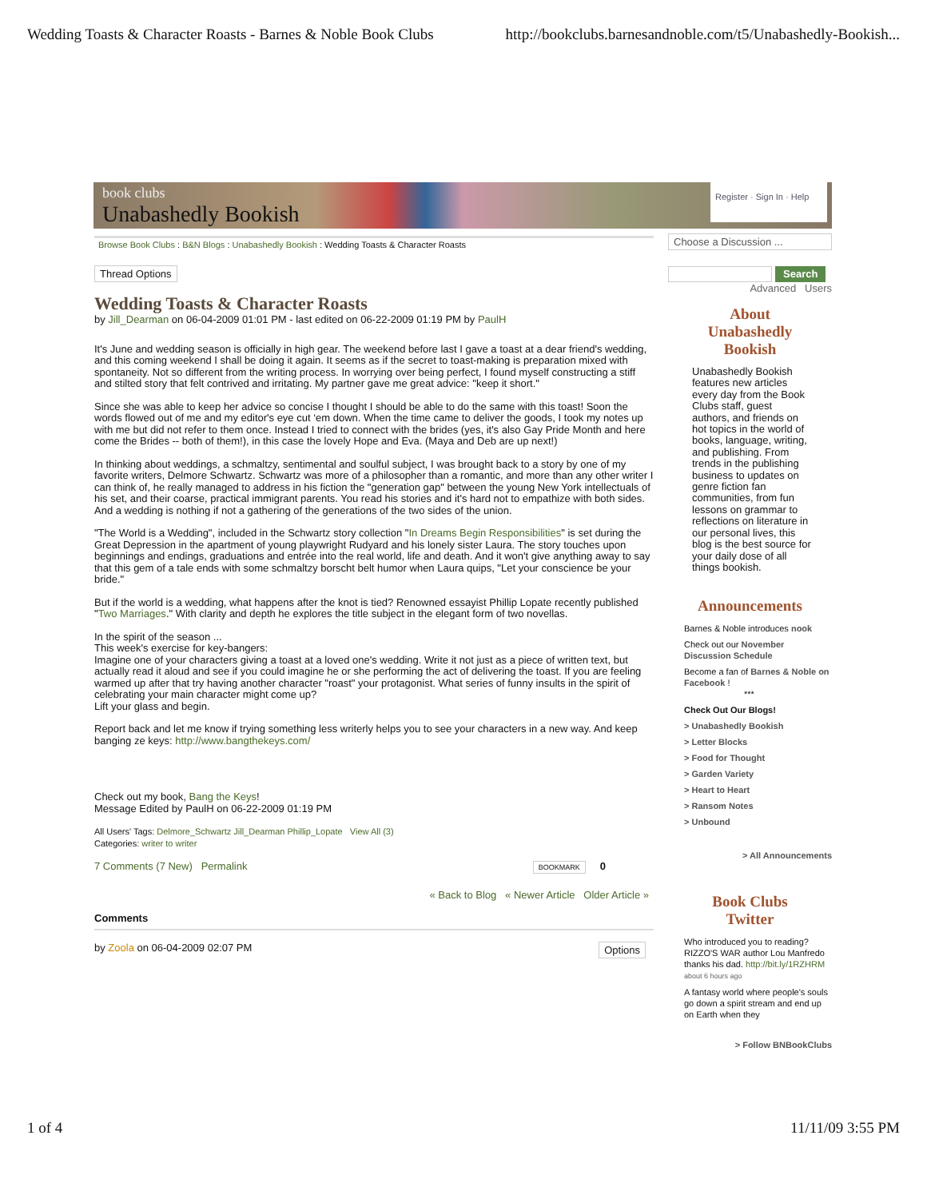Wedding Toasts & Character Roasts - Barnes & Noble Book Clubs http://bookclubs.barnesandnoble.com/t5/Unabashedly-Bookish...
book clubs
Unabashedly Bookish
Register · Sign In · Help
Browse Book Clubs : B&N Blogs : Unabashedly Bookish : Wedding Toasts & Character Roasts
Thread Options
Wedding Toasts & Character Roasts
by Jill_Dearman on 06-04-2009 01:01 PM - last edited on 06-22-2009 01:19 PM by PaulH
It's June and wedding season is officially in high gear. The weekend before last I gave a toast at a dear friend's wedding, and this coming weekend I shall be doing it again. It seems as if the secret to toast-making is preparation mixed with spontaneity. Not so different from the writing process. In worrying over being perfect, I found myself constructing a stiff and stilted story that felt contrived and irritating. My partner gave me great advice: "keep it short."
Since she was able to keep her advice so concise I thought I should be able to do the same with this toast! Soon the words flowed out of me and my editor's eye cut ‘em down. When the time came to deliver the goods, I took my notes up with me but did not refer to them once. Instead I tried to connect with the brides (yes, it's also Gay Pride Month and here come the Brides -- both of them!), in this case the lovely Hope and Eva. (Maya and Deb are up next!)
In thinking about weddings, a schmaltzy, sentimental and soulful subject, I was brought back to a story by one of my favorite writers, Delmore Schwartz. Schwartz was more of a philosopher than a romantic, and more than any other writer I can think of, he really managed to address in his fiction the "generation gap" between the young New York intellectuals of his set, and their coarse, practical immigrant parents. You read his stories and it's hard not to empathize with both sides. And a wedding is nothing if not a gathering of the generations of the two sides of the union.
"The World is a Wedding", included in the Schwartz story collection "In Dreams Begin Responsibilities" is set during the Great Depression in the apartment of young playwright Rudyard and his lonely sister Laura. The story touches upon beginnings and endings, graduations and entrée into the real world, life and death. And it won't give anything away to say that this gem of a tale ends with some schmaltzy borscht belt humor when Laura quips, "Let your conscience be your bride."
But if the world is a wedding, what happens after the knot is tied? Renowned essayist Phillip Lopate recently published "Two Marriages." With clarity and depth he explores the title subject in the elegant form of two novellas.
In the spirit of the season ...
This week's exercise for key-bangers:
Imagine one of your characters giving a toast at a loved one's wedding. Write it not just as a piece of written text, but actually read it aloud and see if you could imagine he or she performing the act of delivering the toast. If you are feeling warmed up after that try having another character "roast" your protagonist. What series of funny insults in the spirit of celebrating your main character might come up?
Lift your glass and begin.
Report back and let me know if trying something less writerly helps you to see your characters in a new way. And keep banging ze keys: http://www.bangthekeys.com/
Check out my book, Bang the Keys!
Message Edited by PaulH on 06-22-2009 01:19 PM
All Users' Tags: Delmore_Schwartz Jill_Dearman Phillip_Lopate View All (3)
Categories: writer to writer
7 Comments (7 New) Permalink BOOKMARK 0
« Back to Blog « Newer Article Older Article »
Comments
by Zoola on 06-04-2009 02:07 PM Options
Choose a Discussion ...
Search
Advanced Users
About
Unabashedly
Bookish
Unabashedly Bookish features new articles every day from the Book Clubs staff, guest authors, and friends on hot topics in the world of books, language, writing, and publishing. From trends in the publishing business to updates on genre fiction fan communities, from fun lessons on grammar to reflections on literature in our personal lives, this blog is the best source for your daily dose of all things bookish.
Announcements
Barnes & Noble introduces nook
Check out our November Discussion Schedule
Become a fan of Barnes & Noble on Facebook !
***
Check Out Our Blogs!
> Unabashedly Bookish
> Letter Blocks
> Food for Thought
> Garden Variety
> Heart to Heart
> Ransom Notes
> Unbound
> All Announcements
Book Clubs
Twitter
Who introduced you to reading? RIZZO'S WAR author Lou Manfredo thanks his dad. http://bit.ly/1RZHRM about 6 hours ago
A fantasy world where people's souls go down a spirit stream and end up on Earth when they
> Follow BNBookClubs
1 of 4 11/11/09 3:55 PM